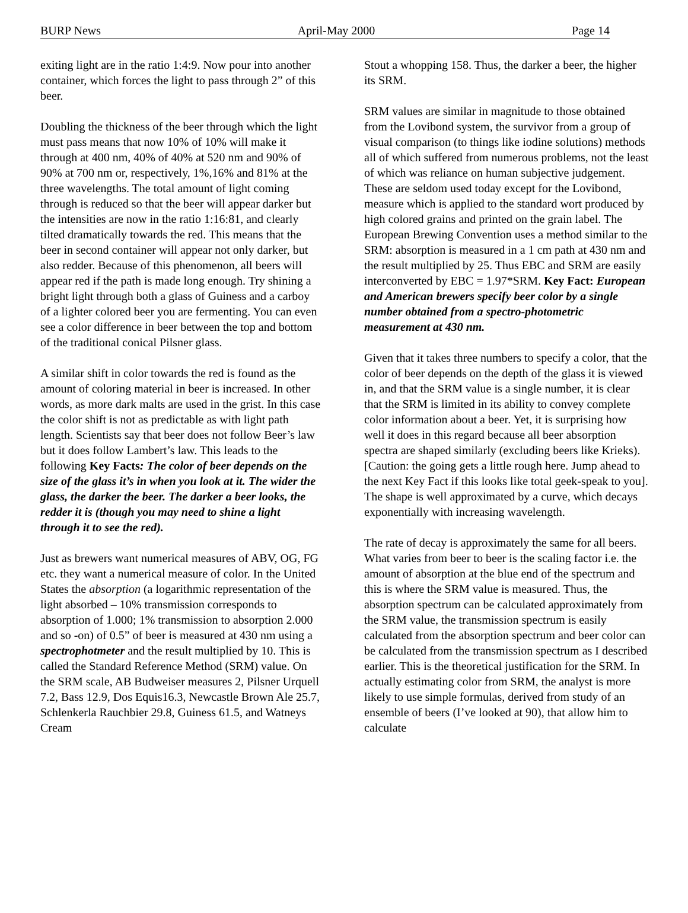BURP News April-May 2000 Page 14
exiting light are in the ratio 1:4:9. Now pour into another container, which forces the light to pass through 2” of this beer.
Doubling the thickness of the beer through which the light must pass means that now 10% of 10% will make it through at 400 nm, 40% of 40% at 520 nm and 90% of 90% at 700 nm or, respectively, 1%,16% and 81% at the three wavelengths. The total amount of light coming through is reduced so that the beer will appear darker but the intensities are now in the ratio 1:16:81, and clearly tilted dramatically towards the red. This means that the beer in second container will appear not only darker, but also redder. Because of this phenomenon, all beers will appear red if the path is made long enough. Try shining a bright light through both a glass of Guiness and a carboy of a lighter colored beer you are fermenting. You can even see a color difference in beer between the top and bottom of the traditional conical Pilsner glass.
A similar shift in color towards the red is found as the amount of coloring material in beer is increased. In other words, as more dark malts are used in the grist. In this case the color shift is not as predictable as with light path length. Scientists say that beer does not follow Beer’s law but it does follow Lambert’s law. This leads to the following Key Facts: The color of beer depends on the size of the glass it’s in when you look at it. The wider the glass, the darker the beer. The darker a beer looks, the redder it is (though you may need to shine a light through it to see the red).
Just as brewers want numerical measures of ABV, OG, FG etc. they want a numerical measure of color. In the United States the absorption (a logarithmic representation of the light absorbed – 10% transmission corresponds to absorption of 1.000; 1% transmission to absorption 2.000 and so -on) of 0.5” of beer is measured at 430 nm using a spectrophotmeter and the result multiplied by 10. This is called the Standard Reference Method (SRM) value. On the SRM scale, AB Budweiser measures 2, Pilsner Urquell 7.2, Bass 12.9, Dos Equis16.3, Newcastle Brown Ale 25.7, Schlenkerla Rauchbier 29.8, Guiness 61.5, and Watneys Cream
Stout a whopping 158. Thus, the darker a beer, the higher its SRM.
SRM values are similar in magnitude to those obtained from the Lovibond system, the survivor from a group of visual comparison (to things like iodine solutions) methods all of which suffered from numerous problems, not the least of which was reliance on human subjective judgement. These are seldom used today except for the Lovibond, measure which is applied to the standard wort produced by high colored grains and printed on the grain label. The European Brewing Convention uses a method similar to the SRM: absorption is measured in a 1 cm path at 430 nm and the result multiplied by 25. Thus EBC and SRM are easily interconverted by EBC = 1.97*SRM. Key Fact: European and American brewers specify beer color by a single number obtained from a spectro-photometric measurement at 430 nm.
Given that it takes three numbers to specify a color, that the color of beer depends on the depth of the glass it is viewed in, and that the SRM value is a single number, it is clear that the SRM is limited in its ability to convey complete color information about a beer. Yet, it is surprising how well it does in this regard because all beer absorption spectra are shaped similarly (excluding beers like Krieks). [Caution: the going gets a little rough here. Jump ahead to the next Key Fact if this looks like total geek-speak to you]. The shape is well approximated by a curve, which decays exponentially with increasing wavelength.
The rate of decay is approximately the same for all beers. What varies from beer to beer is the scaling factor i.e. the amount of absorption at the blue end of the spectrum and this is where the SRM value is measured. Thus, the absorption spectrum can be calculated approximately from the SRM value, the transmission spectrum is easily calculated from the absorption spectrum and beer color can be calculated from the transmission spectrum as I described earlier. This is the theoretical justification for the SRM. In actually estimating color from SRM, the analyst is more likely to use simple formulas, derived from study of an ensemble of beers (I’ve looked at 90), that allow him to calculate